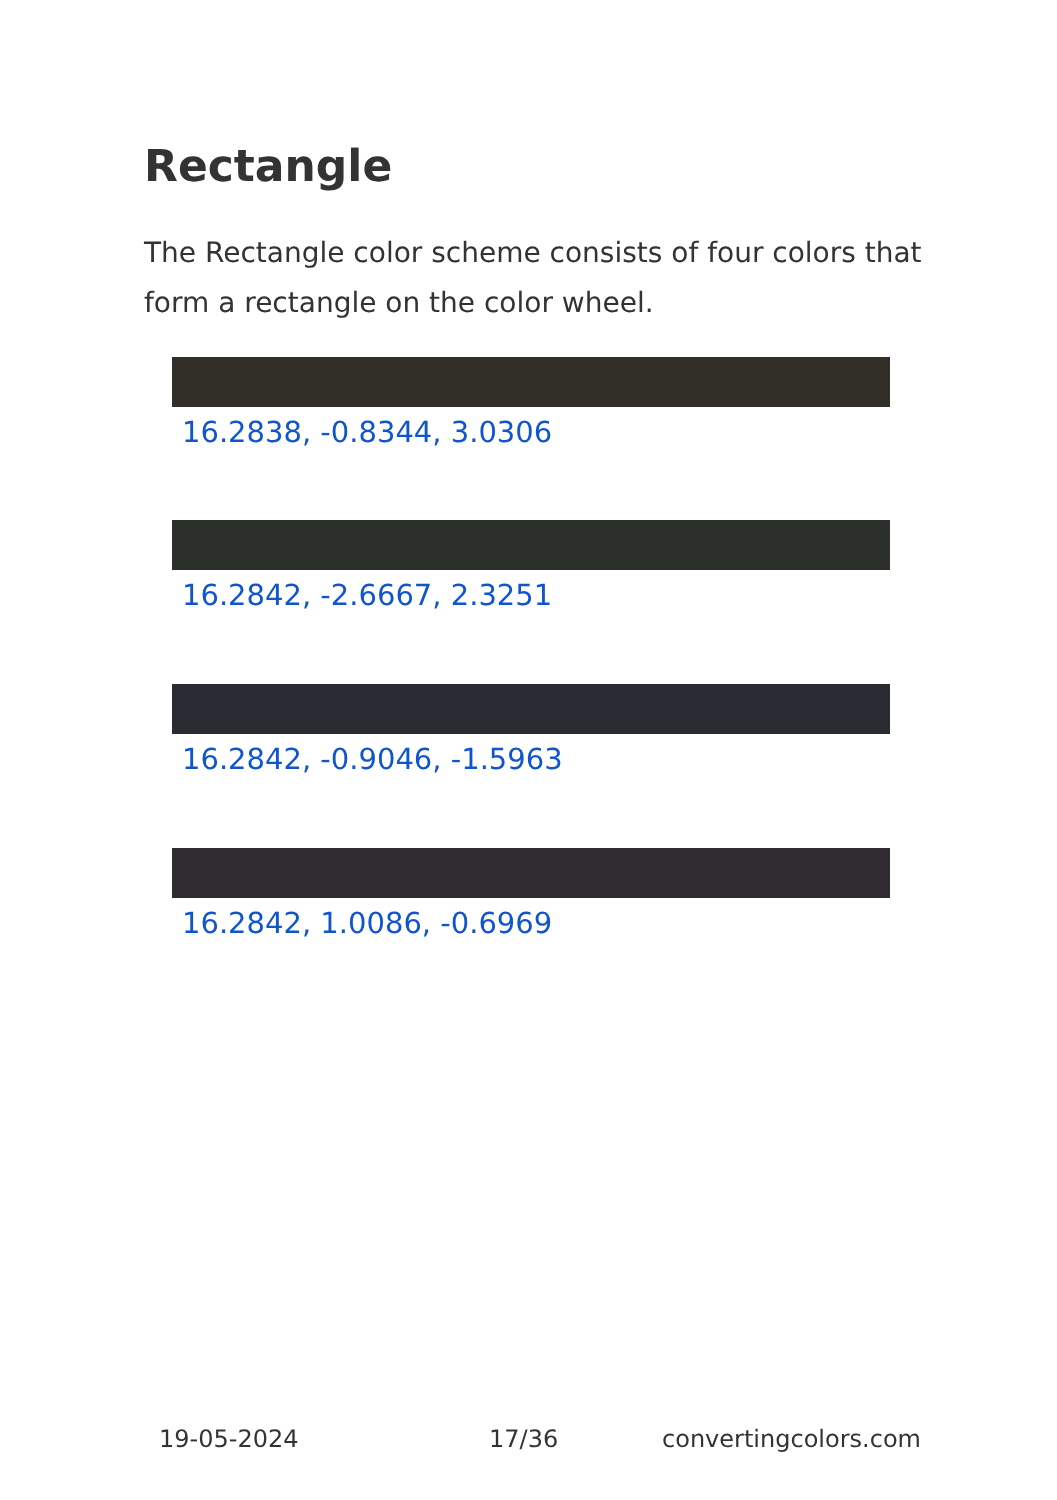Rectangle
The Rectangle color scheme consists of four colors that form a rectangle on the color wheel.
16.2838, -0.8344, 3.0306
16.2842, -2.6667, 2.3251
16.2842, -0.9046, -1.5963
16.2842, 1.0086, -0.6969
19-05-2024 17/36 convertingcolors.com